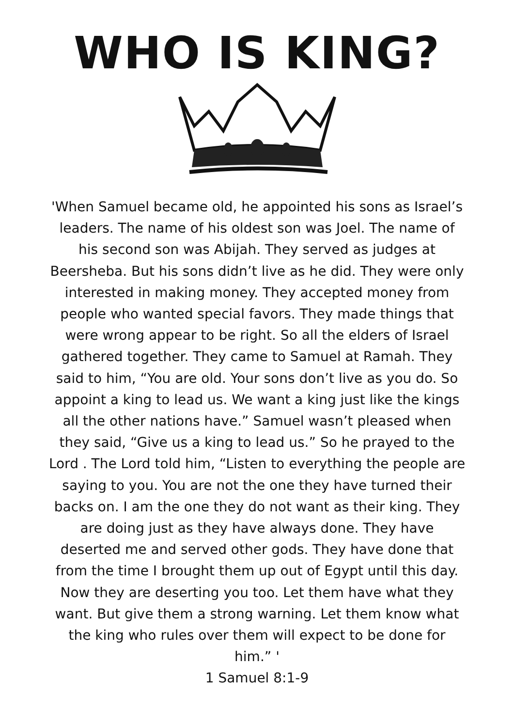WHO IS KING?
'When Samuel became old, he appointed his sons as Israel’s leaders. The name of his oldest son was Joel. The name of his second son was Abijah. They served as judges at Beersheba. But his sons didn’t live as he did. They were only interested in making money. They accepted money from people who wanted special favors. They made things that were wrong appear to be right. So all the elders of Israel gathered together. They came to Samuel at Ramah. They said to him, “You are old. Your sons don’t live as you do. So appoint a king to lead us. We want a king just like the kings all the other nations have.” Samuel wasn’t pleased when they said, “Give us a king to lead us.” So he prayed to the Lord . The Lord told him, “Listen to everything the people are saying to you. You are not the one they have turned their backs on. I am the one they do not want as their king. They are doing just as they have always done. They have deserted me and served other gods. They have done that from the time I brought them up out of Egypt until this day. Now they are deserting you too. Let them have what they want. But give them a strong warning. Let them know what the king who rules over them will expect to be done for him.” '
1 Samuel 8:1-9